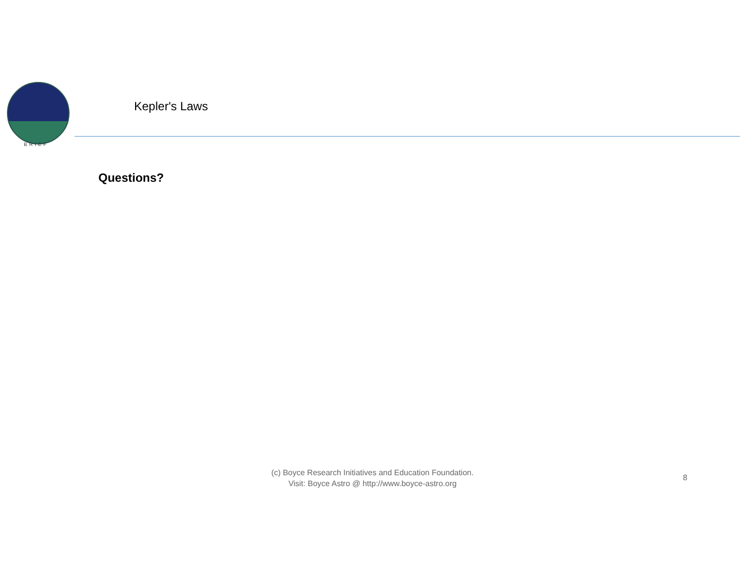BRIEF
Kepler's Laws
Questions?
(c) Boyce Research Initiatives and Education Foundation.
Visit: Boyce Astro @ http://www.boyce-astro.org
8